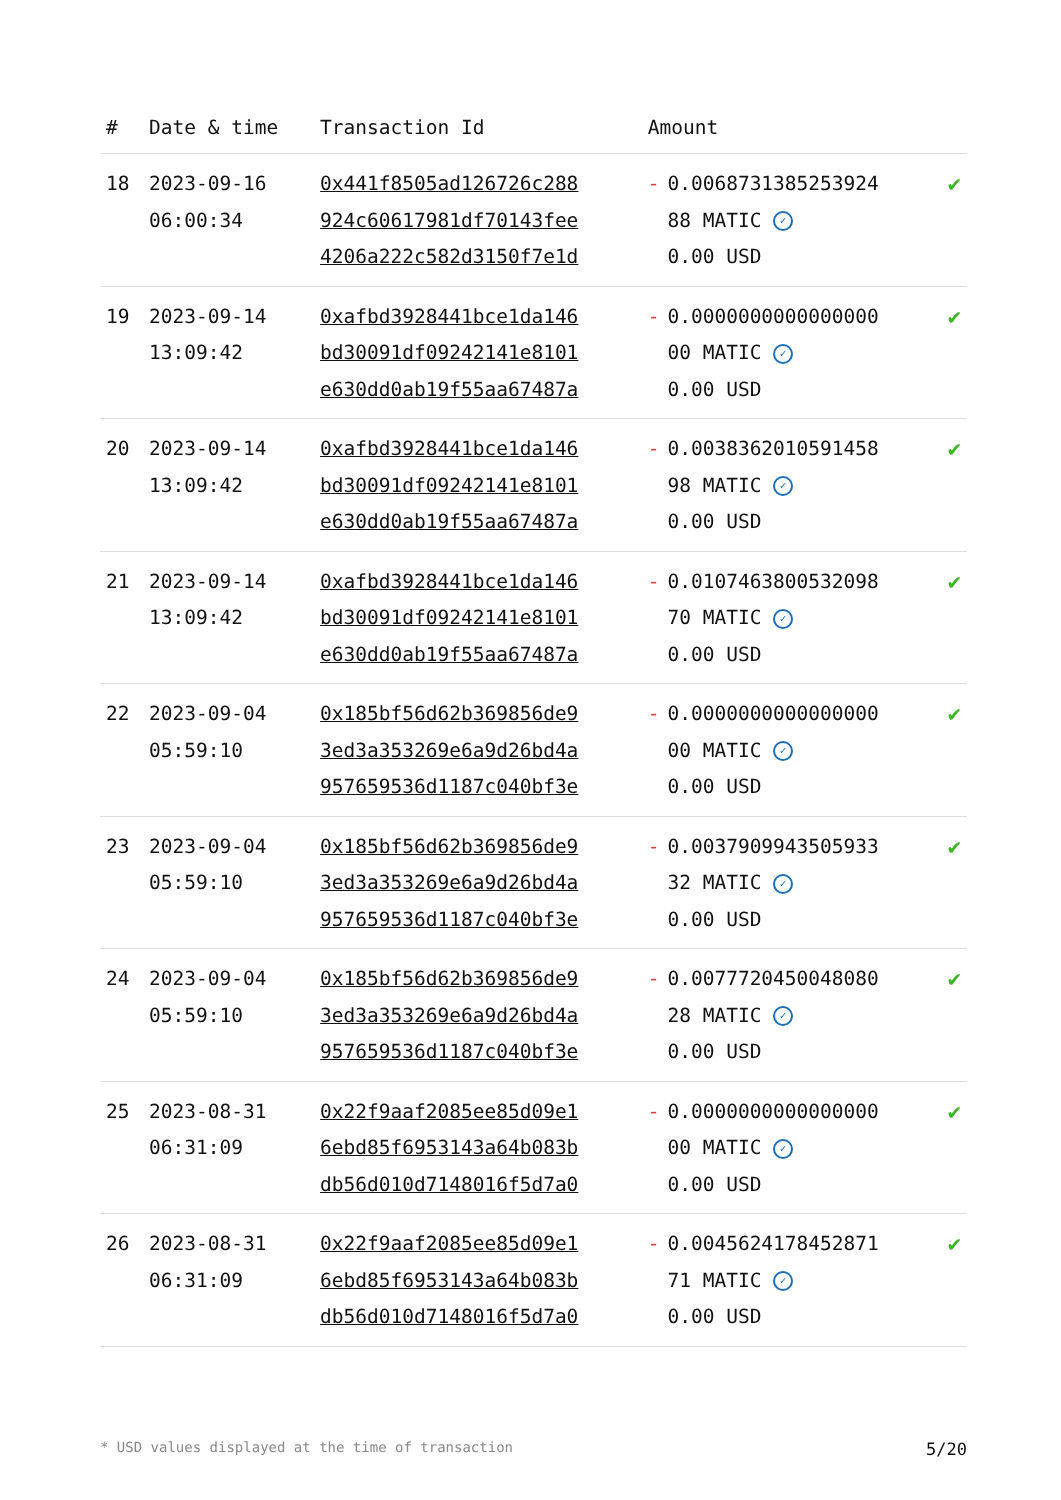| # | Date & time | Transaction Id | Amount | |
| --- | --- | --- | --- | --- |
| 18 | 2023-09-16 06:00:34 | 0x441f8505ad126726c288 924c60617981df70143fee 4206a222c582d3150f7e1d | - 0.0068731385253924 88 MATIC ✓ 0.00 USD | ✔ |
| 19 | 2023-09-14 13:09:42 | 0xafbd3928441bce1da146 bd30091df09242141e8101 e630dd0ab19f55aa67487a | - 0.0000000000000000 00 MATIC ✓ 0.00 USD | ✔ |
| 20 | 2023-09-14 13:09:42 | 0xafbd3928441bce1da146 bd30091df09242141e8101 e630dd0ab19f55aa67487a | - 0.0038362010591458 98 MATIC ✓ 0.00 USD | ✔ |
| 21 | 2023-09-14 13:09:42 | 0xafbd3928441bce1da146 bd30091df09242141e8101 e630dd0ab19f55aa67487a | - 0.0107463800532098 70 MATIC ✓ 0.00 USD | ✔ |
| 22 | 2023-09-04 05:59:10 | 0x185bf56d62b369856de9 3ed3a353269e6a9d26bd4a 957659536d1187c040bf3e | - 0.0000000000000000 00 MATIC ✓ 0.00 USD | ✔ |
| 23 | 2023-09-04 05:59:10 | 0x185bf56d62b369856de9 3ed3a353269e6a9d26bd4a 957659536d1187c040bf3e | - 0.0037909943505933 32 MATIC ✓ 0.00 USD | ✔ |
| 24 | 2023-09-04 05:59:10 | 0x185bf56d62b369856de9 3ed3a353269e6a9d26bd4a 957659536d1187c040bf3e | - 0.0077720450048080 28 MATIC ✓ 0.00 USD | ✔ |
| 25 | 2023-08-31 06:31:09 | 0x22f9aaf2085ee85d09e1 6ebd85f6953143a64b083b db56d010d7148016f5d7a0 | - 0.0000000000000000 00 MATIC ✓ 0.00 USD | ✔ |
| 26 | 2023-08-31 06:31:09 | 0x22f9aaf2085ee85d09e1 6ebd85f6953143a64b083b db56d010d7148016f5d7a0 | - 0.0045624178452871 71 MATIC ✓ 0.00 USD | ✔ |
* USD values displayed at the time of transaction 5/20